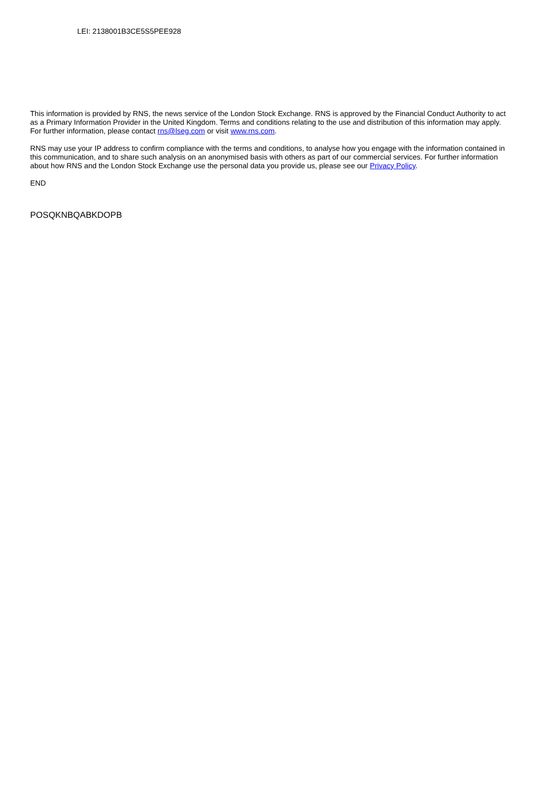LEI: 2138001B3CE5S5PEE928
This information is provided by RNS, the news service of the London Stock Exchange. RNS is approved by the Financial Conduct Authority to act as a Primary Information Provider in the United Kingdom. Terms and conditions relating to the use and distribution of this information may apply. For further information, please contact rns@lseg.com or visit www.rns.com.
RNS may use your IP address to confirm compliance with the terms and conditions, to analyse how you engage with the information contained in this communication, and to share such analysis on an anonymised basis with others as part of our commercial services. For further information about how RNS and the London Stock Exchange use the personal data you provide us, please see our Privacy Policy.
END
POSQKNBQABKDOPB